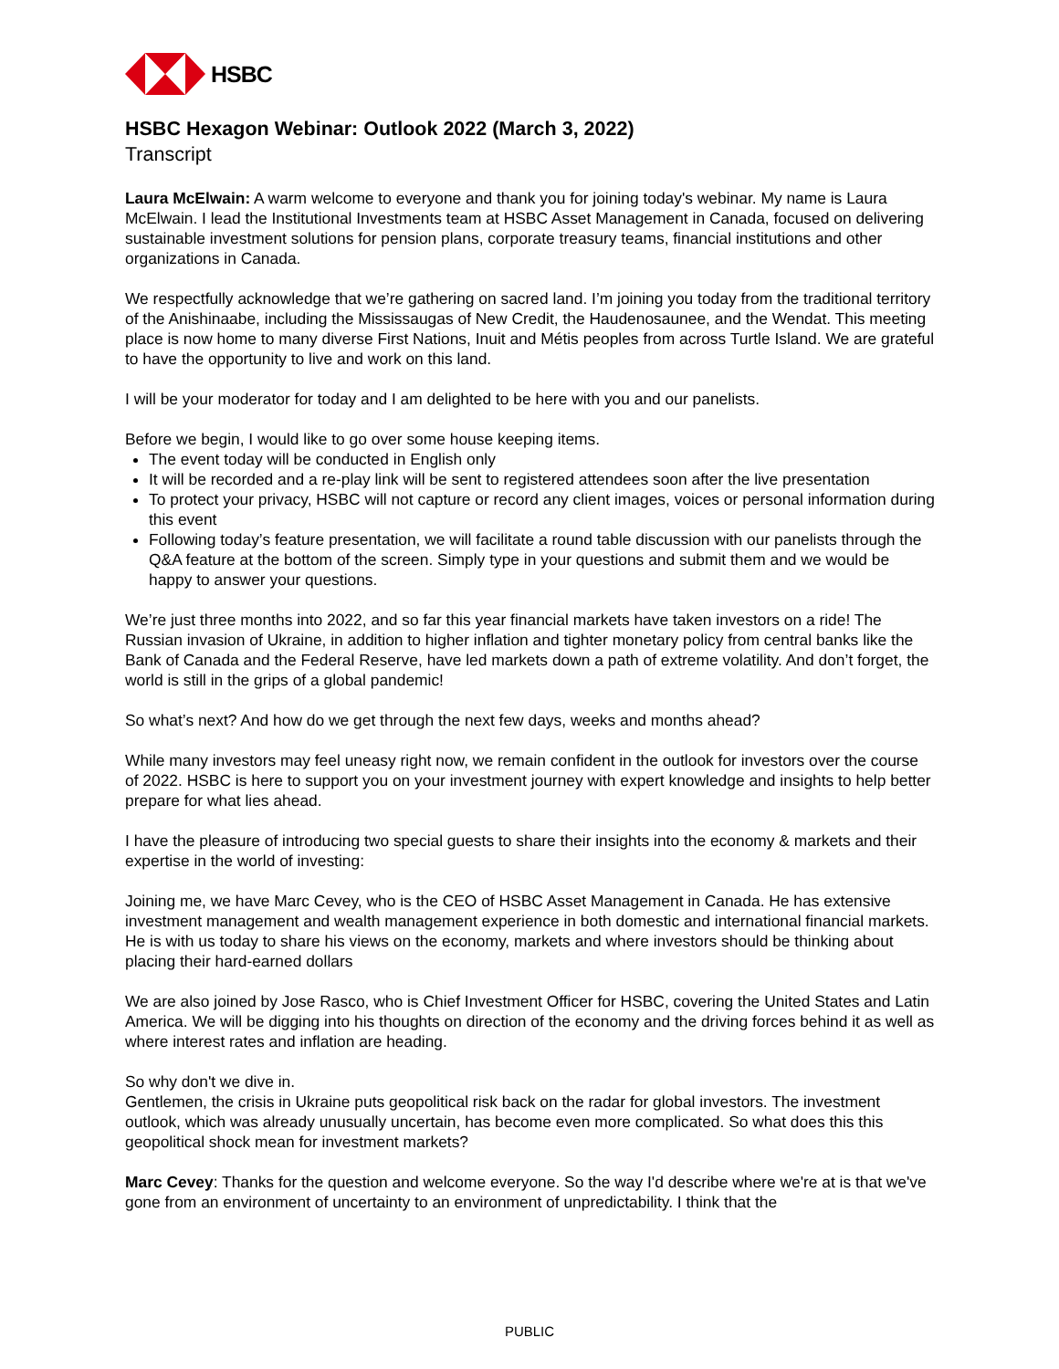HSBC
HSBC Hexagon Webinar: Outlook 2022 (March 3, 2022)
Transcript
Laura McElwain: A warm welcome to everyone and thank you for joining today's webinar. My name is Laura McElwain. I lead the Institutional Investments team at HSBC Asset Management in Canada, focused on delivering sustainable investment solutions for pension plans, corporate treasury teams, financial institutions and other organizations in Canada.
We respectfully acknowledge that we’re gathering on sacred land. I’m joining you today from the traditional territory of the Anishinaabe, including the Mississaugas of New Credit, the Haudenosaunee, and the Wendat. This meeting place is now home to many diverse First Nations, Inuit and Métis peoples from across Turtle Island. We are grateful to have the opportunity to live and work on this land.
I will be your moderator for today and I am delighted to be here with you and our panelists.
Before we begin, I would like to go over some house keeping items.
The event today will be conducted in English only
It will be recorded and a re-play link will be sent to registered attendees soon after the live presentation
To protect your privacy, HSBC will not capture or record any client images, voices or personal information during this event
Following today’s feature presentation, we will facilitate a round table discussion with our panelists through the Q&A feature at the bottom of the screen. Simply type in your questions and submit them and we would be happy to answer your questions.
We’re just three months into 2022, and so far this year financial markets have taken investors on a ride! The Russian invasion of Ukraine, in addition to higher inflation and tighter monetary policy from central banks like the Bank of Canada and the Federal Reserve, have led markets down a path of extreme volatility. And don’t forget, the world is still in the grips of a global pandemic!
So what’s next? And how do we get through the next few days, weeks and months ahead?
While many investors may feel uneasy right now, we remain confident in the outlook for investors over the course of 2022. HSBC is here to support you on your investment journey with expert knowledge and insights to help better prepare for what lies ahead.
I have the pleasure of introducing two special guests to share their insights into the economy & markets and their expertise in the world of investing:
Joining me, we have Marc Cevey, who is the CEO of HSBC Asset Management in Canada. He has extensive investment management and wealth management experience in both domestic and international financial markets. He is with us today to share his views on the economy, markets and where investors should be thinking about placing their hard-earned dollars
We are also joined by Jose Rasco, who is Chief Investment Officer for HSBC, covering the United States and Latin America. We will be digging into his thoughts on direction of the economy and the driving forces behind it as well as where interest rates and inflation are heading.
So why don't we dive in.
Gentlemen, the crisis in Ukraine puts geopolitical risk back on the radar for global investors. The investment outlook, which was already unusually uncertain, has become even more complicated. So what does this this geopolitical shock mean for investment markets?
Marc Cevey: Thanks for the question and welcome everyone. So the way I'd describe where we're at is that we've gone from an environment of uncertainty to an environment of unpredictability. I think that the
PUBLIC